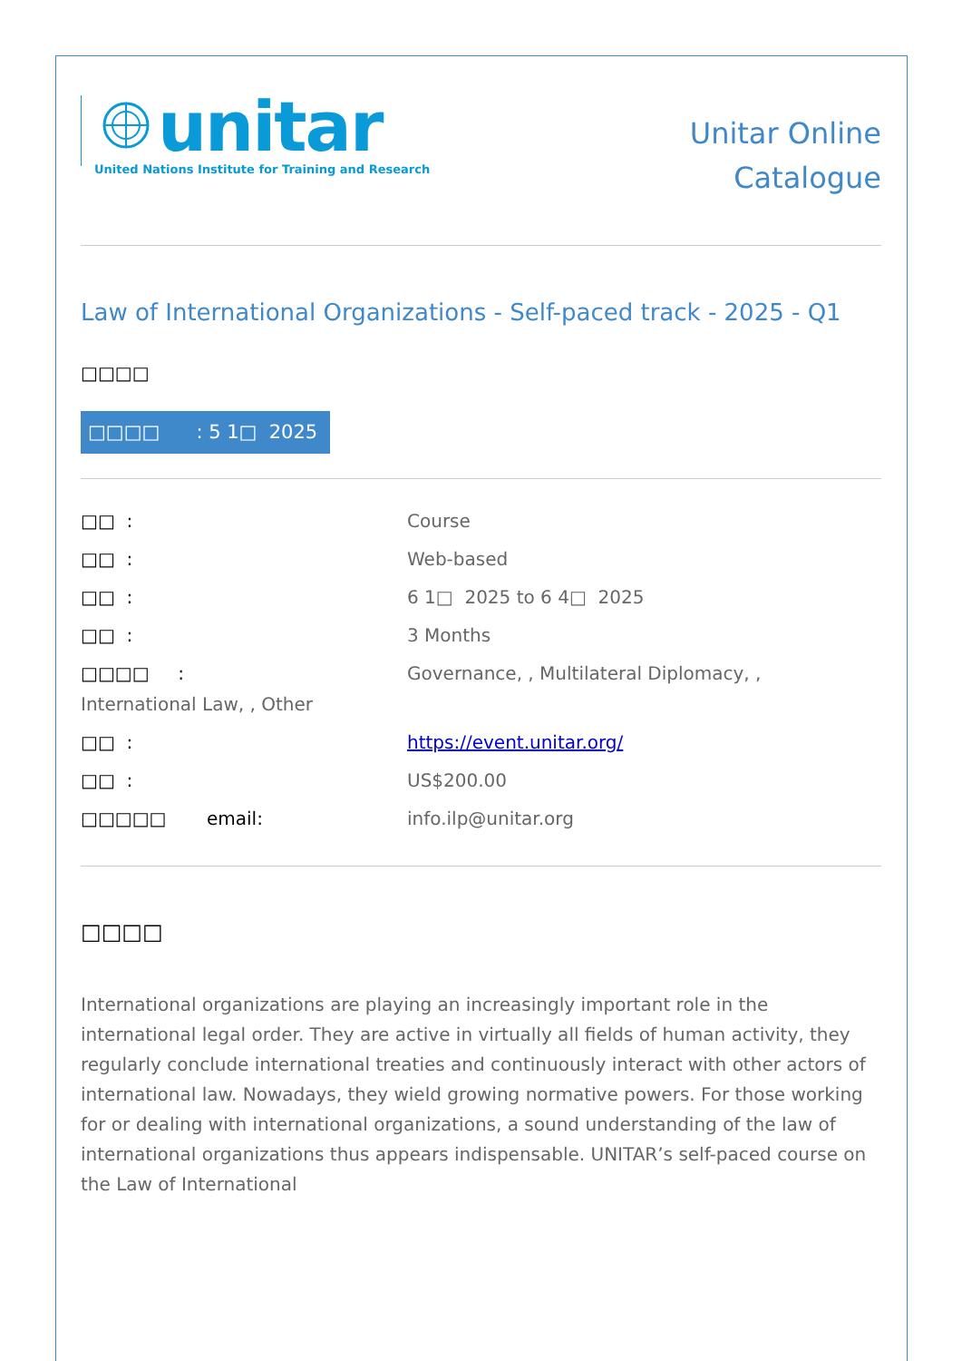unitar
United Nations Institute for Training and Research
Unitar Online
Catalogue
Law of International Organizations - Self-paced track - 2025 - Q1
□□□□
□□□□ : 5 1□ 2025
| □□ : | Course |
| □□ : | Web-based |
| □□ : | 6 1□ 2025 to 6 4□ 2025 |
| □□ : | 3 Months |
| □□□□ : | Governance, , Multilateral Diplomacy, , |
| International Law, , Other | |
| □□ : | https://event.unitar.org/ |
| □□ : | US$200.00 |
| □□□□□ email: | info.ilp@unitar.org |
□□□□
International organizations are playing an increasingly important role in the international legal order. They are active in virtually all fields of human activity, they regularly conclude international treaties and continuously interact with other actors of international law. Nowadays, they wield growing normative powers. For those working for or dealing with international organizations, a sound understanding of the law of international organizations thus appears indispensable. UNITAR’s self-paced course on the Law of International